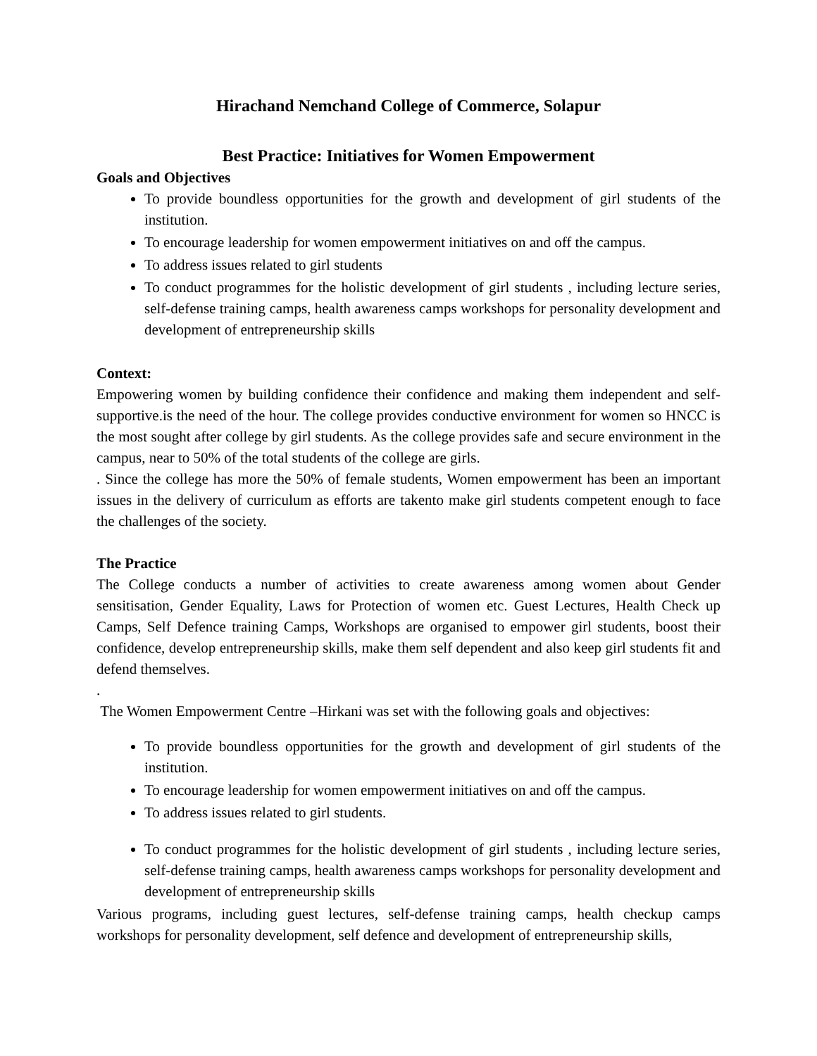Hirachand Nemchand College of Commerce, Solapur
Best Practice: Initiatives for Women Empowerment
Goals and Objectives
To provide boundless opportunities for the growth and development of girl students of the institution.
To encourage leadership for women empowerment initiatives on and off the campus.
To address issues related to girl students
To conduct programmes for the holistic development of girl students , including lecture series, self-defense training camps, health awareness camps workshops for personality development and development of entrepreneurship skills
Context:
Empowering women by building confidence their confidence and making them independent and self-supportive.is the need of the hour. The college provides conductive environment for women so HNCC is the most sought after college by girl students. As the college provides safe and secure environment in the campus, near to 50% of the total students of the college are girls.
. Since the college has more the 50% of female students, Women empowerment has been an important issues in the delivery of curriculum as efforts are takento make girl students competent enough to face the challenges of the society.
The Practice
The College conducts a number of activities to create awareness among women about Gender sensitisation, Gender Equality, Laws for Protection of women etc. Guest Lectures, Health Check up Camps, Self Defence training Camps, Workshops are organised to empower girl students, boost their confidence, develop entrepreneurship skills, make them self dependent and also keep girl students fit and defend themselves.
.
The Women Empowerment Centre –Hirkani was set with the following goals and objectives:
To provide boundless opportunities for the growth and development of girl students of the institution.
To encourage leadership for women empowerment initiatives on and off the campus.
To address issues related to girl students.
To conduct programmes for the holistic development of girl students , including lecture series, self-defense training camps, health awareness camps workshops for personality development and development of entrepreneurship skills
Various programs, including guest lectures, self-defense training camps, health checkup camps workshops for personality development, self defence and development of entrepreneurship skills,